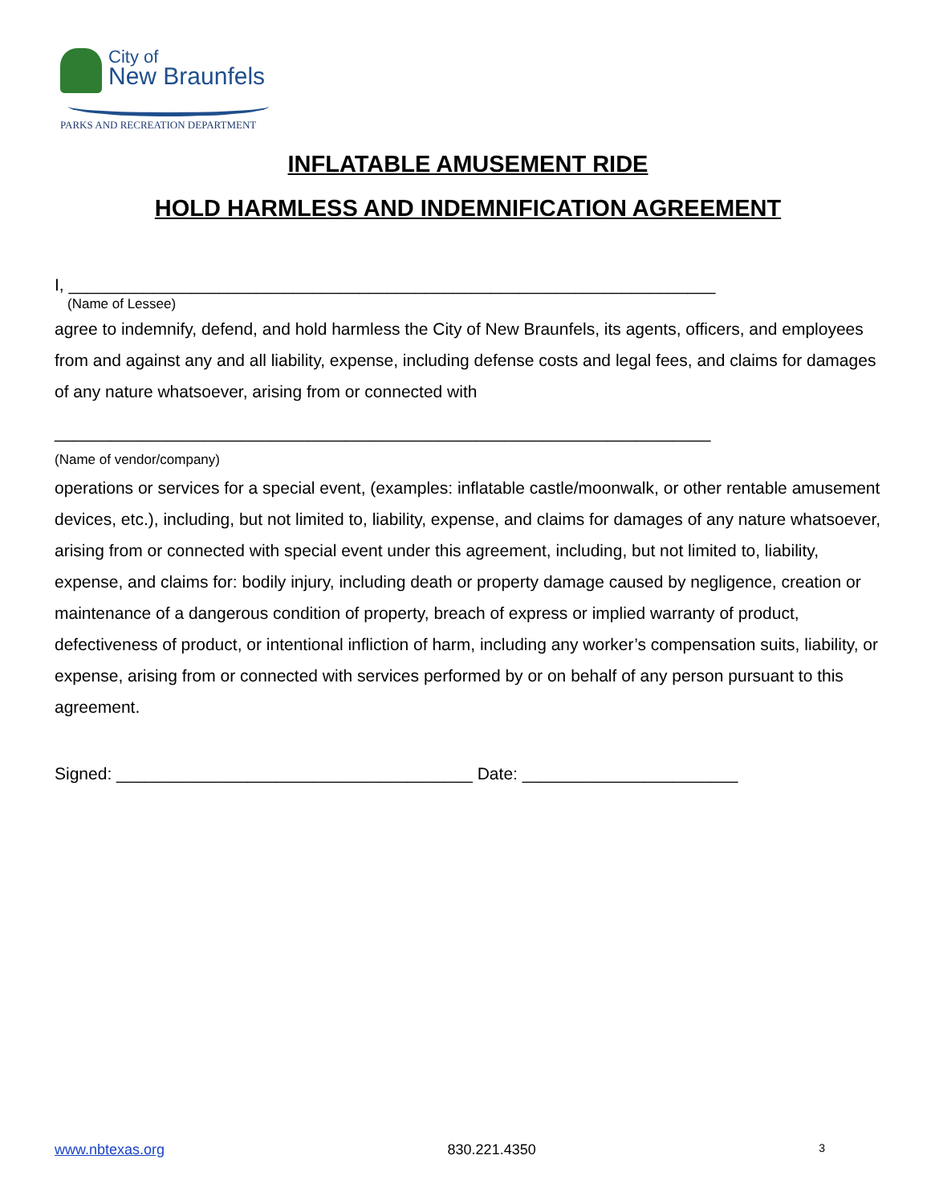City of
New Braunfels
PARKS AND RECREATION DEPARTMENT
INFLATABLE AMUSEMENT RIDE
HOLD HARMLESS AND INDEMNIFICATION AGREEMENT
I, _____________________________________________________________________
(Name of Lessee)
agree to indemnify, defend, and hold harmless the City of New Braunfels, its agents, officers, and employees from and against any and all liability, expense, including defense costs and legal fees, and claims for damages of any nature whatsoever, arising from or connected with
______________________________________________________________________
(Name of vendor/company)
operations or services for a special event, (examples: inflatable castle/moonwalk, or other rentable amusement devices, etc.), including, but not limited to, liability, expense, and claims for damages of any nature whatsoever, arising from or connected with special event under this agreement, including, but not limited to, liability, expense, and claims for: bodily injury, including death or property damage caused by negligence, creation or maintenance of a dangerous condition of property, breach of express or implied warranty of product, defectiveness of product, or intentional infliction of harm, including any worker’s compensation suits, liability, or expense, arising from or connected with services performed by or on behalf of any person pursuant to this agreement.
Signed: ______________________________________ Date: _______________________
www.nbtexas.org 830.221.4350 3